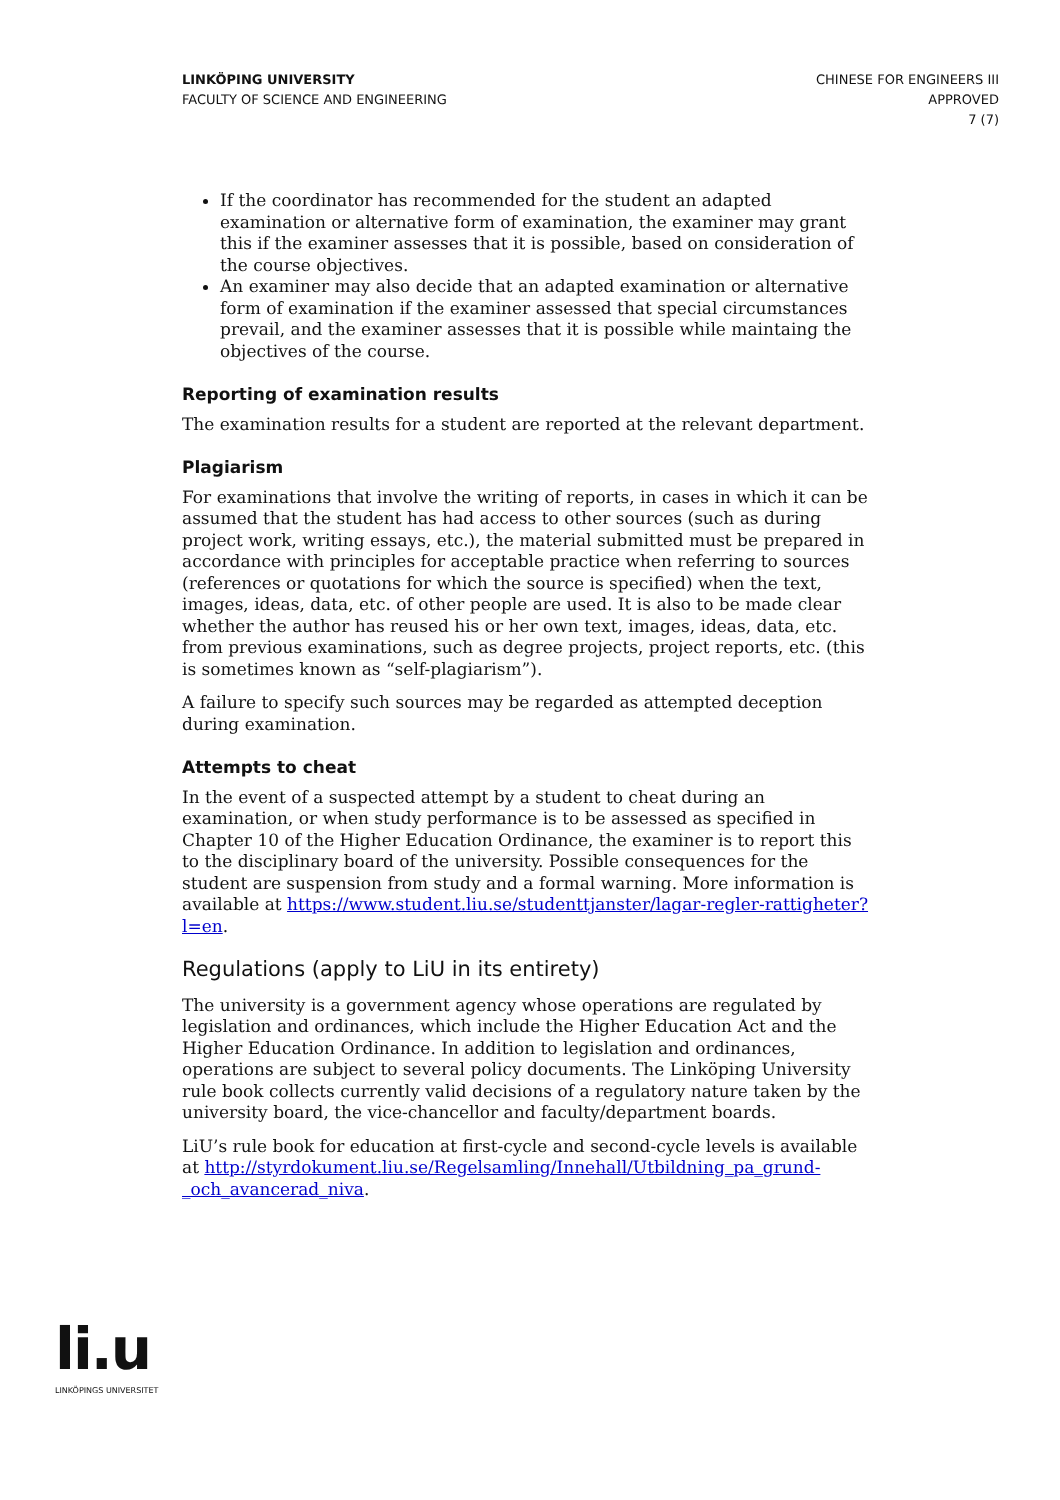LINKÖPING UNIVERSITY
FACULTY OF SCIENCE AND ENGINEERING
CHINESE FOR ENGINEERS III
APPROVED
7 (7)
If the coordinator has recommended for the student an adapted examination or alternative form of examination, the examiner may grant this if the examiner assesses that it is possible, based on consideration of the course objectives.
An examiner may also decide that an adapted examination or alternative form of examination if the examiner assessed that special circumstances prevail, and the examiner assesses that it is possible while maintaing the objectives of the course.
Reporting of examination results
The examination results for a student are reported at the relevant department.
Plagiarism
For examinations that involve the writing of reports, in cases in which it can be assumed that the student has had access to other sources (such as during project work, writing essays, etc.), the material submitted must be prepared in accordance with principles for acceptable practice when referring to sources (references or quotations for which the source is specified) when the text, images, ideas, data, etc. of other people are used. It is also to be made clear whether the author has reused his or her own text, images, ideas, data, etc. from previous examinations, such as degree projects, project reports, etc. (this is sometimes known as “self-plagiarism”).
A failure to specify such sources may be regarded as attempted deception during examination.
Attempts to cheat
In the event of a suspected attempt by a student to cheat during an examination, or when study performance is to be assessed as specified in Chapter 10 of the Higher Education Ordinance, the examiner is to report this to the disciplinary board of the university. Possible consequences for the student are suspension from study and a formal warning. More information is available at https://www.student.liu.se/studenttjanster/lagar-regler-rattigheter?l=en.
Regulations (apply to LiU in its entirety)
The university is a government agency whose operations are regulated by legislation and ordinances, which include the Higher Education Act and the Higher Education Ordinance. In addition to legislation and ordinances, operations are subject to several policy documents. The Linköping University rule book collects currently valid decisions of a regulatory nature taken by the university board, the vice-chancellor and faculty/department boards.
LiU’s rule book for education at first-cycle and second-cycle levels is available at http://styrdokument.liu.se/Regelsamling/Innehall/Utbildning_pa_grund-_och_avancerad_niva.
li.u
LINKÖPINGS UNIVERSITET